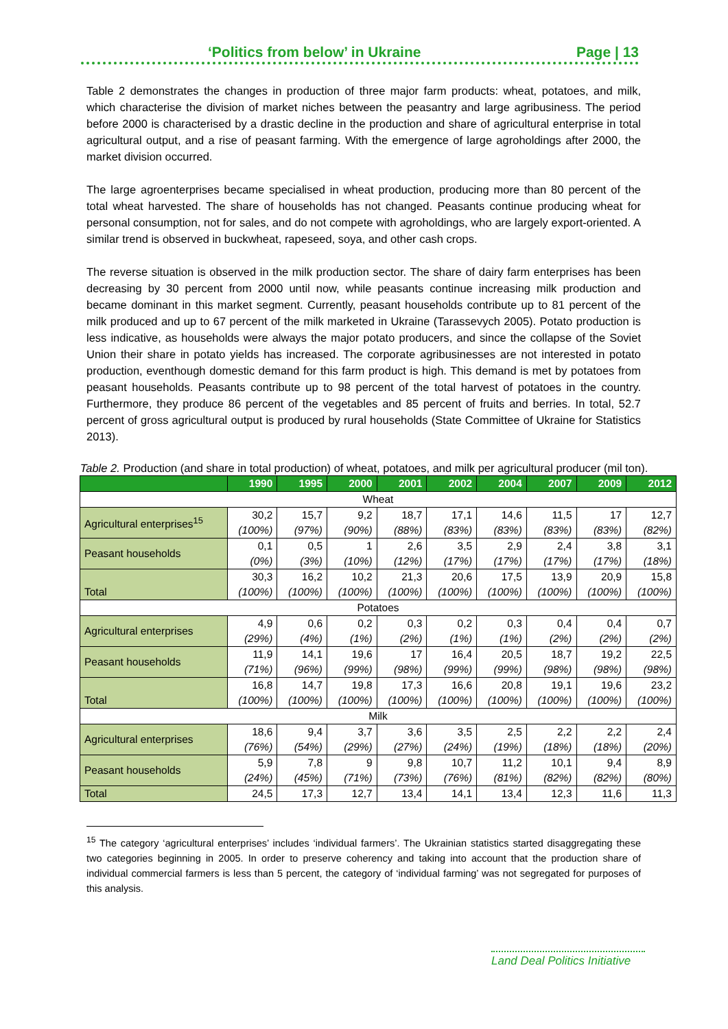‘Politics from below’ in Ukraine Page | 13
Table 2 demonstrates the changes in production of three major farm products: wheat, potatoes, and milk, which characterise the division of market niches between the peasantry and large agribusiness. The period before 2000 is characterised by a drastic decline in the production and share of agricultural enterprise in total agricultural output, and a rise of peasant farming. With the emergence of large agroholdings after 2000, the market division occurred.
The large agroenterprises became specialised in wheat production, producing more than 80 percent of the total wheat harvested. The share of households has not changed. Peasants continue producing wheat for personal consumption, not for sales, and do not compete with agroholdings, who are largely export-oriented. A similar trend is observed in buckwheat, rapeseed, soya, and other cash crops.
The reverse situation is observed in the milk production sector. The share of dairy farm enterprises has been decreasing by 30 percent from 2000 until now, while peasants continue increasing milk production and became dominant in this market segment. Currently, peasant households contribute up to 81 percent of the milk produced and up to 67 percent of the milk marketed in Ukraine (Tarassevych 2005). Potato production is less indicative, as households were always the major potato producers, and since the collapse of the Soviet Union their share in potato yields has increased. The corporate agribusinesses are not interested in potato production, eventhough domestic demand for this farm product is high. This demand is met by potatoes from peasant households. Peasants contribute up to 98 percent of the total harvest of potatoes in the country. Furthermore, they produce 86 percent of the vegetables and 85 percent of fruits and berries. In total, 52.7 percent of gross agricultural output is produced by rural households (State Committee of Ukraine for Statistics 2013).
Table 2. Production (and share in total production) of wheat, potatoes, and milk per agricultural producer (mil ton).
| | 1990 | 1995 | 2000 | 2001 | 2002 | 2004 | 2007 | 2009 | 2012 |
| --- | --- | --- | --- | --- | --- | --- | --- | --- | --- |
| Wheat | | | | | | | | | |
| Agricultural enterprises<sup>15</sup> | 30,2 (100%) | 15,7 (97%) | 9,2 (90%) | 18,7 (88%) | 17,1 (83%) | 14,6 (83%) | 11,5 (83%) | 17 (83%) | 12,7 (82%) |
| Peasant households | 0,1 (0%) | 0,5 (3%) | 1 (10%) | 2,6 (12%) | 3,5 (17%) | 2,9 (17%) | 2,4 (17%) | 3,8 (17%) | 3,1 (18%) |
| Total | 30,3 (100%) | 16,2 (100%) | 10,2 (100%) | 21,3 (100%) | 20,6 (100%) | 17,5 (100%) | 13,9 (100%) | 20,9 (100%) | 15,8 (100%) |
| Potatoes | | | | | | | | | |
| Agricultural enterprises | 4,9 (29%) | 0,6 (4%) | 0,2 (1%) | 0,3 (2%) | 0,2 (1%) | 0,3 (1%) | 0,4 (2%) | 0,4 (2%) | 0,7 (2%) |
| Peasant households | 11,9 (71%) | 14,1 (96%) | 19,6 (99%) | 17 (98%) | 16,4 (99%) | 20,5 (99%) | 18,7 (98%) | 19,2 (98%) | 22,5 (98%) |
| Total | 16,8 (100%) | 14,7 (100%) | 19,8 (100%) | 17,3 (100%) | 16,6 (100%) | 20,8 (100%) | 19,1 (100%) | 19,6 (100%) | 23,2 (100%) |
| Milk | | | | | | | | | |
| Agricultural enterprises | 18,6 (76%) | 9,4 (54%) | 3,7 (29%) | 3,6 (27%) | 3,5 (24%) | 2,5 (19%) | 2,2 (18%) | 2,2 (18%) | 2,4 (20%) |
| Peasant households | 5,9 (24%) | 7,8 (45%) | 9 (71%) | 9,8 (73%) | 10,7 (76%) | 11,2 (81%) | 10,1 (82%) | 9,4 (82%) | 8,9 (80%) |
| Total | 24,5 | 17,3 | 12,7 | 13,4 | 14,1 | 13,4 | 12,3 | 11,6 | 11,3 |
<sup>15</sup> The category ‘agricultural enterprises’ includes ‘individual farmers’. The Ukrainian statistics started disaggregating these two categories beginning in 2005. In order to preserve coherency and taking into account that the production share of individual commercial farmers is less than 5 percent, the category of ‘individual farming’ was not segregated for purposes of this analysis.
Land Deal Politics Initiative